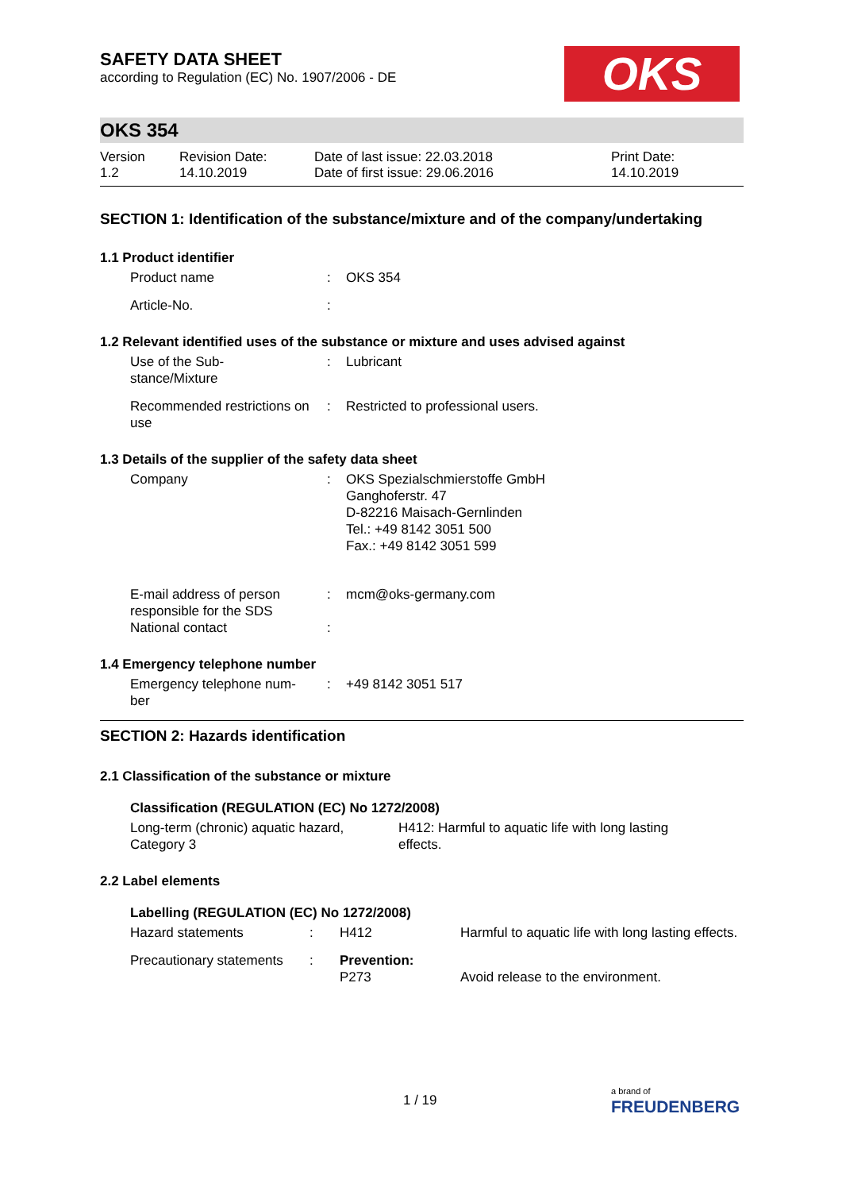OKS
SAFETY DATA SHEET
according to Regulation (EC) No. 1907/2006 - DE
OKS 354
| Version 1.2 | Revision Date: 14.10.2019 | Date of last issue: 22.03.2018 Date of first issue: 29.06.2016 | Print Date: 14.10.2019 |
SECTION 1: Identification of the substance/mixture and of the company/undertaking
1.1 Product identifier
| Product name | : | OKS 354 |
| Article-No. | : | |
1.2 Relevant identified uses of the substance or mixture and uses advised against
| Use of the Sub- stance/Mixture | : | Lubricant |
| Recommended restrictions on use | : | Restricted to professional users. |
1.3 Details of the supplier of the safety data sheet
| Company | : | OKS Spezialschmierstoffe GmbH Ganghoferstr. 47 D-82216 Maisach-Gernlinden Tel.: +49 8142 3051 500 Fax.: +49 8142 3051 599 |
| E-mail address of person responsible for the SDS | : | mcm@oks-germany.com |
| National contact | : | |
1.4 Emergency telephone number
| Emergency telephone num- ber | : | +49 8142 3051 517 |
SECTION 2: Hazards identification
2.1 Classification of the substance or mixture
Classification (REGULATION (EC) No 1272/2008)
| Long-term (chronic) aquatic hazard, Category 3 | H412: Harmful to aquatic life with long lasting effects. |
2.2 Label elements
Labelling (REGULATION (EC) No 1272/2008)
| Hazard statements | : | H412 | Harmful to aquatic life with long lasting effects. |
| Precautionary statements | : | Prevention: P273 | Avoid release to the environment. |
1 / 19
a brand of
FREUDENBERG